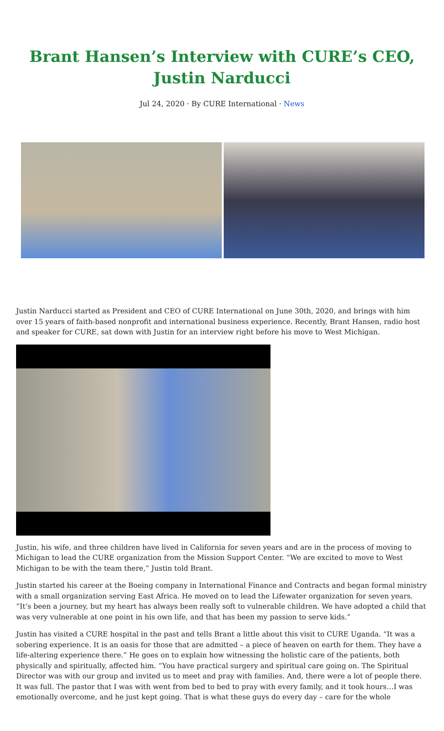Brant Hansen’s Interview with CURE’s CEO, Justin Narducci
Jul 24, 2020 · By CURE International · News
Justin Narducci started as President and CEO of CURE International on June 30th, 2020, and brings with him over 15 years of faith-based nonprofit and international business experience. Recently, Brant Hansen, radio host and speaker for CURE, sat down with Justin for an interview right before his move to West Michigan.
Justin, his wife, and three children have lived in California for seven years and are in the process of moving to Michigan to lead the CURE organization from the Mission Support Center. “We are excited to move to West Michigan to be with the team there,” Justin told Brant.
Justin started his career at the Boeing company in International Finance and Contracts and began formal ministry with a small organization serving East Africa. He moved on to lead the Lifewater organization for seven years. “It’s been a journey, but my heart has always been really soft to vulnerable children. We have adopted a child that was very vulnerable at one point in his own life, and that has been my passion to serve kids.”
Justin has visited a CURE hospital in the past and tells Brant a little about this visit to CURE Uganda. “It was a sobering experience. It is an oasis for those that are admitted – a piece of heaven on earth for them. They have a life-altering experience there.” He goes on to explain how witnessing the holistic care of the patients, both physically and spiritually, affected him. “You have practical surgery and spiritual care going on. The Spiritual Director was with our group and invited us to meet and pray with families. And, there were a lot of people there. It was full. The pastor that I was with went from bed to bed to pray with every family, and it took hours…I was emotionally overcome, and he just kept going. That is what these guys do every day – care for the whole